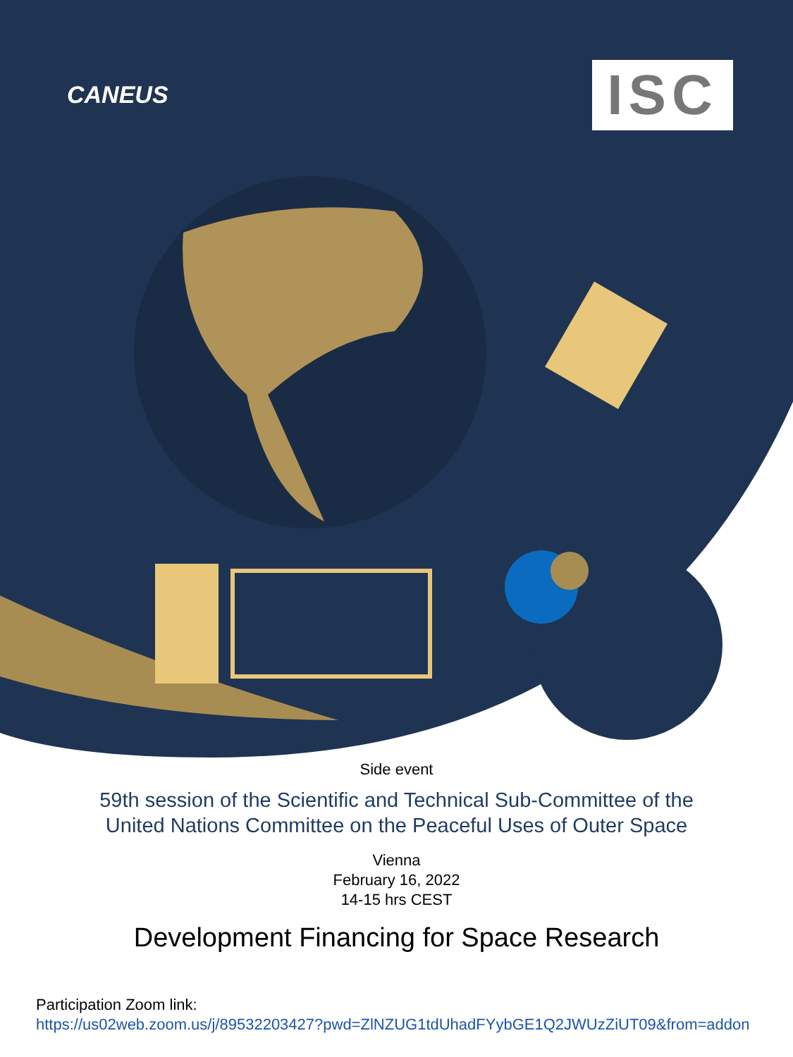CANEUS
ISC
Side event
59th session of the Scientific and Technical Sub-Committee of the
United Nations Committee on the Peaceful Uses of Outer Space
Vienna
February 16, 2022
14-15 hrs CEST
Development Financing for Space Research
Participation Zoom link:
https://us02web.zoom.us/j/89532203427?pwd=ZlNZUG1tdUhadFYybGE1Q2JWUzZiUT09&from=addon